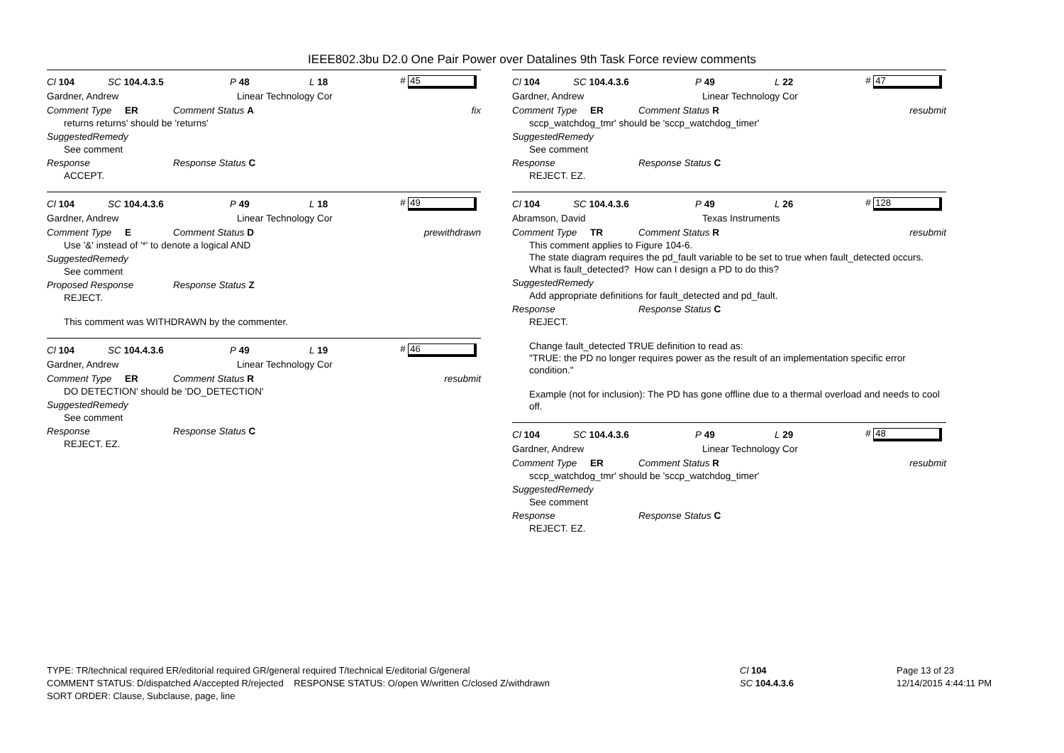IEEE802.3bu D2.0 One Pair Power over Datalines 9th Task Force review comments
Cl 104 SC 104.4.3.5 P 48 L 18 # 45
Gardner, Andrew Linear Technology Cor
Comment Type ER Comment Status A fix
returns returns' should be 'returns'
SuggestedRemedy
See comment
Response Response Status C
ACCEPT.
Cl 104 SC 104.4.3.6 P 49 L 18 # 49
Gardner, Andrew Linear Technology Cor
Comment Type E Comment Status D prewithdrawn
Use '&' instead of '*' to denote a logical AND
SuggestedRemedy
See comment
Proposed Response Response Status Z
REJECT.
This comment was WITHDRAWN by the commenter.
Cl 104 SC 104.4.3.6 P 49 L 19 # 46
Gardner, Andrew Linear Technology Cor
Comment Type ER Comment Status R resubmit
DO DETECTION' should be 'DO_DETECTION'
SuggestedRemedy
See comment
Response Response Status C
REJECT. EZ.
Cl 104 SC 104.4.3.6 P 49 L 22 # 47
Gardner, Andrew Linear Technology Cor
Comment Type ER Comment Status R resubmit
sccp_watchdog_tmr' should be 'sccp_watchdog_timer'
SuggestedRemedy
See comment
Response Response Status C
REJECT. EZ.
Cl 104 SC 104.4.3.6 P 49 L 26 # 128
Abramson, David Texas Instruments
Comment Type TR Comment Status R resubmit
This comment applies to Figure 104-6.
The state diagram requires the pd_fault variable to be set to true when fault_detected occurs. What is fault_detected? How can I design a PD to do this?
SuggestedRemedy
Add appropriate definitions for fault_detected and pd_fault.
Response Response Status C
REJECT.
Change fault_detected TRUE definition to read as:
"TRUE: the PD no longer requires power as the result of an implementation specific error condition."
Example (not for inclusion): The PD has gone offline due to a thermal overload and needs to cool off.
Cl 104 SC 104.4.3.6 P 49 L 29 # 48
Gardner, Andrew Linear Technology Cor
Comment Type ER Comment Status R resubmit
sccp_watchdog_tmr' should be 'sccp_watchdog_timer'
SuggestedRemedy
See comment
Response Response Status C
REJECT. EZ.
TYPE: TR/technical required ER/editorial required GR/general required T/technical E/editorial G/general
COMMENT STATUS: D/dispatched A/accepted R/rejected RESPONSE STATUS: O/open W/written C/closed Z/withdrawn
SORT ORDER: Clause, Subclause, page, line
Cl 104
SC 104.4.3.6
Page 13 of 23
12/14/2015 4:44:11 PM